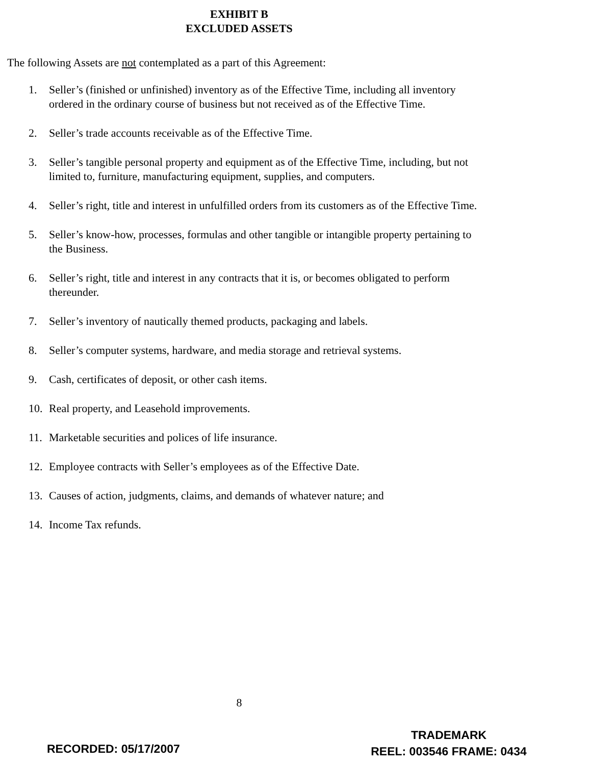EXHIBIT B
EXCLUDED ASSETS
The following Assets are not contemplated as a part of this Agreement:
1. Seller’s (finished or unfinished) inventory as of the Effective Time, including all inventory ordered in the ordinary course of business but not received as of the Effective Time.
2. Seller’s trade accounts receivable as of the Effective Time.
3. Seller’s tangible personal property and equipment as of the Effective Time, including, but not limited to, furniture, manufacturing equipment, supplies, and computers.
4. Seller’s right, title and interest in unfulfilled orders from its customers as of the Effective Time.
5. Seller’s know-how, processes, formulas and other tangible or intangible property pertaining to the Business.
6. Seller’s right, title and interest in any contracts that it is, or becomes obligated to perform thereunder.
7. Seller’s inventory of nautically themed products, packaging and labels.
8. Seller’s computer systems, hardware, and media storage and retrieval systems.
9. Cash, certificates of deposit, or other cash items.
10. Real property, and Leasehold improvements.
11. Marketable securities and polices of life insurance.
12. Employee contracts with Seller’s employees as of the Effective Date.
13. Causes of action, judgments, claims, and demands of whatever nature; and
14. Income Tax refunds.
8
TRADEMARK
REEL: 003546 FRAME: 0434
RECORDED: 05/17/2007